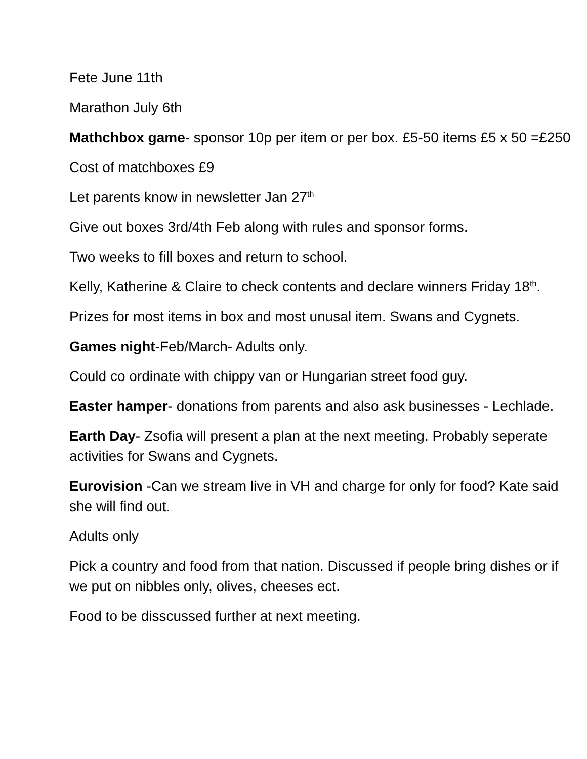Fete June 11th
Marathon July 6th
Mathchbox game- sponsor 10p per item or per box. £5-50 items £5 x 50 =£250
Cost of matchboxes £9
Let parents know in newsletter Jan 27<sup>th</sup>
Give out boxes 3rd/4th Feb along with rules and sponsor forms.
Two weeks to fill boxes and return to school.
Kelly, Katherine & Claire to check contents and declare winners Friday 18<sup>th</sup>.
Prizes for most items in box and most unusal item. Swans and Cygnets.
Games night-Feb/March- Adults only.
Could co ordinate with chippy van or Hungarian street food guy.
Easter hamper- donations from parents and also ask businesses - Lechlade.
Earth Day- Zsofia will present a plan at the next meeting. Probably seperate activities for Swans and Cygnets.
Eurovision -Can we stream live in VH and charge for only for food? Kate said she will find out.
Adults only
Pick a country and food from that nation. Discussed if people bring dishes or if we put on nibbles only, olives, cheeses ect.
Food to be disscussed further at next meeting.